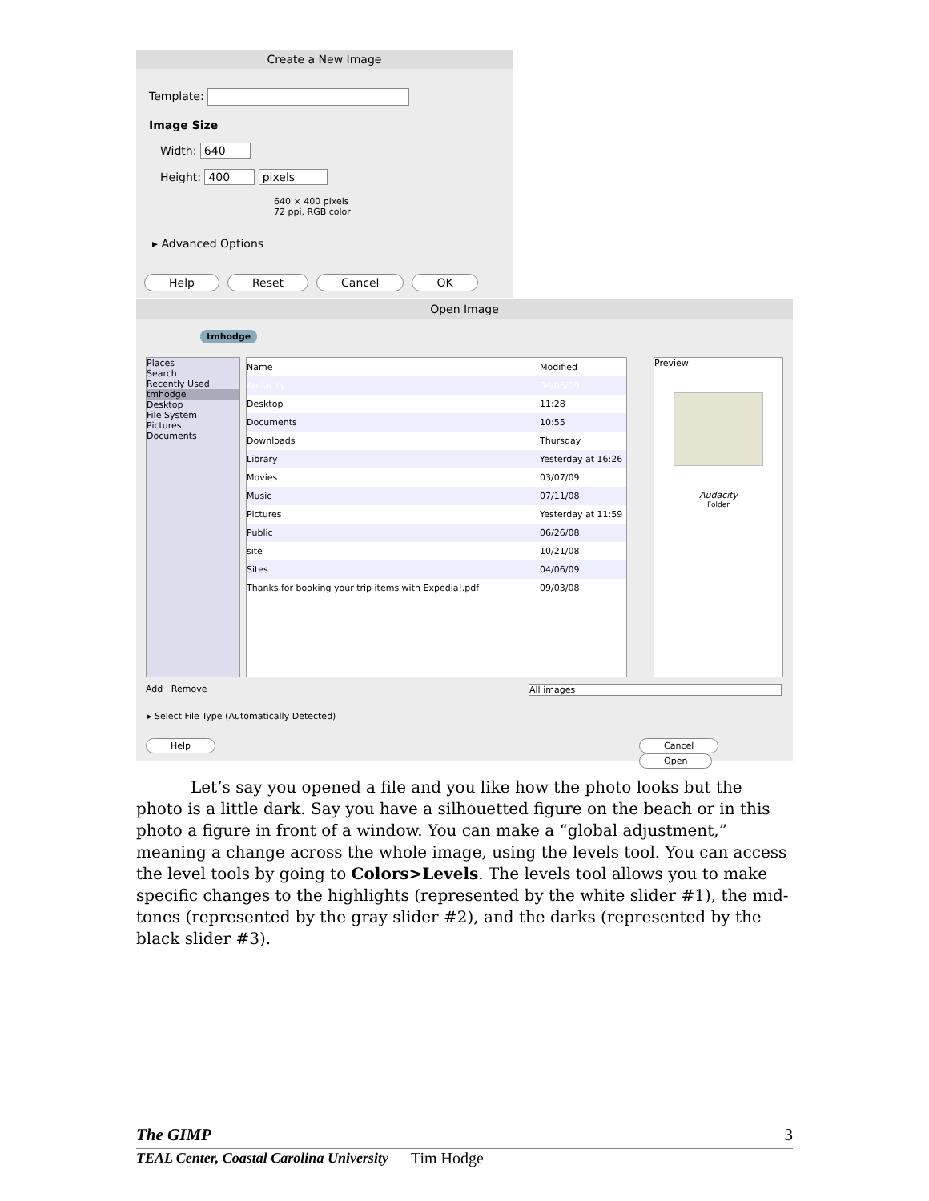Create a New Image
Template:
Image Size
Width: 640
Height: 400 pixels
640 × 400 pixels
72 ppi, RGB color
▸ Advanced Options
Help Reset Cancel OK
Open Image
tmhodge
Places
Search
Recently Used
tmhodge
Desktop
File System
Pictures
Documents
Name Modified
Audacity 04/06/09
Desktop 11:28
Documents 10:55
Downloads Thursday
Library Yesterday at 16:26
Movies 03/07/09
Music 07/11/08
Pictures Yesterday at 11:59
Public 06/26/08
site 10/21/08
Sites 04/06/09
Thanks for booking your trip items with Expedia!.pdf 09/03/08
Preview
Audacity
Folder
Add Remove All images
▸ Select File Type (Automatically Detected)
Help Cancel Open
Let’s say you opened a file and you like how the photo looks but the photo is a little dark. Say you have a silhouetted figure on the beach or in this photo a figure in front of a window. You can make a “global adjustment,” meaning a change across the whole image, using the levels tool. You can access the level tools by going to Colors>Levels. The levels tool allows you to make specific changes to the highlights (represented by the white slider #1), the mid-tones (represented by the gray slider #2), and the darks (represented by the black slider #3).
The GIMP 3
TEAL Center, Coastal Carolina University Tim Hodge